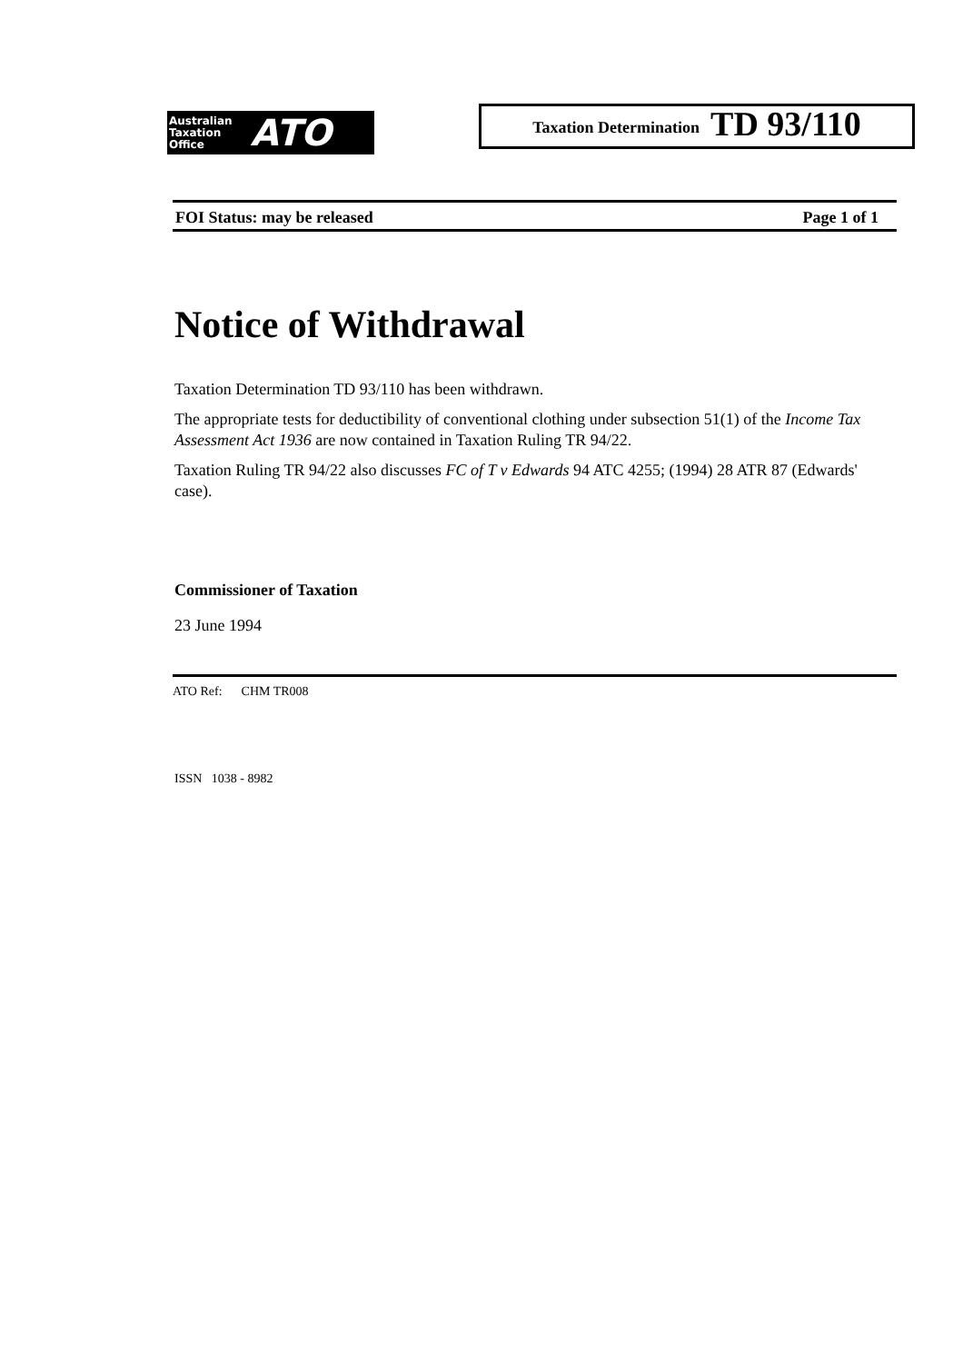Australian
Taxation
Office
ATO
Taxation Determination TD 93/110
FOI Status: may be released Page 1 of 1
Notice of Withdrawal
Taxation Determination TD 93/110 has been withdrawn.
The appropriate tests for deductibility of conventional clothing under subsection 51(1) of the Income Tax Assessment Act 1936 are now contained in Taxation Ruling TR 94/22.
Taxation Ruling TR 94/22 also discusses FC of T v Edwards 94 ATC 4255; (1994) 28 ATR 87 (Edwards' case).
Commissioner of Taxation
23 June 1994
ATO Ref: CHM TR008
ISSN 1038 - 8982